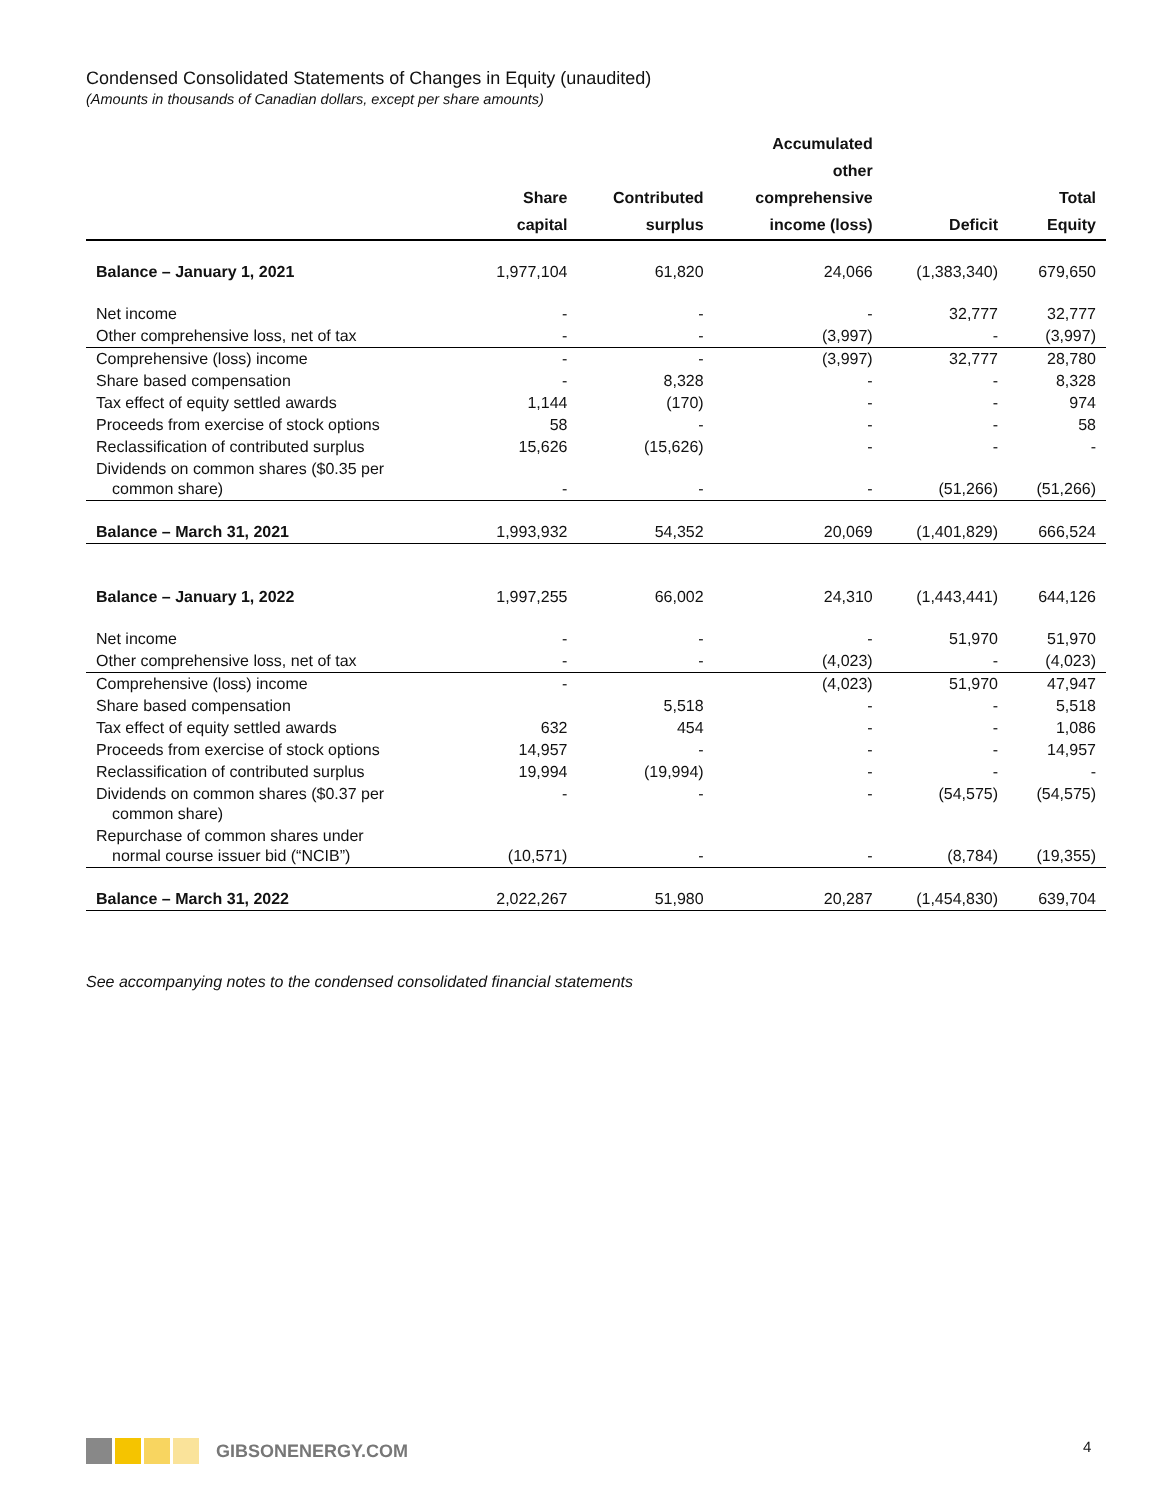Condensed Consolidated Statements of Changes in Equity (unaudited)
(Amounts in thousands of Canadian dollars, except per share amounts)
| | Share capital | Contributed surplus | Accumulated other comprehensive income (loss) | Deficit | Total Equity |
| --- | --- | --- | --- | --- | --- |
| Balance – January 1, 2021 | 1,977,104 | 61,820 | 24,066 | (1,383,340) | 679,650 |
| Net income | - | - | - | 32,777 | 32,777 |
| Other comprehensive loss, net of tax | - | - | (3,997) | - | (3,997) |
| Comprehensive (loss) income | - | - | (3,997) | 32,777 | 28,780 |
| Share based compensation | - | 8,328 | - | - | 8,328 |
| Tax effect of equity settled awards | 1,144 | (170) | - | - | 974 |
| Proceeds from exercise of stock options | 58 | - | - | - | 58 |
| Reclassification of contributed surplus | 15,626 | (15,626) | - | - | - |
| Dividends on common shares ($0.35 per common share) | - | - | - | (51,266) | (51,266) |
| Balance – March 31, 2021 | 1,993,932 | 54,352 | 20,069 | (1,401,829) | 666,524 |
| Balance – January 1, 2022 | 1,997,255 | 66,002 | 24,310 | (1,443,441) | 644,126 |
| Net income | - | - | - | 51,970 | 51,970 |
| Other comprehensive loss, net of tax | - | - | (4,023) | - | (4,023) |
| Comprehensive (loss) income | - | | (4,023) | 51,970 | 47,947 |
| Share based compensation | | 5,518 | - | - | 5,518 |
| Tax effect of equity settled awards | 632 | 454 | - | - | 1,086 |
| Proceeds from exercise of stock options | 14,957 | - | - | - | 14,957 |
| Reclassification of contributed surplus | 19,994 | (19,994) | - | - | - |
| Dividends on common shares ($0.37 per common share) | - | - | - | (54,575) | (54,575) |
| Repurchase of common shares under normal course issuer bid (“NCIB”) | (10,571) | - | - | (8,784) | (19,355) |
| Balance – March 31, 2022 | 2,022,267 | 51,980 | 20,287 | (1,454,830) | 639,704 |
See accompanying notes to the condensed consolidated financial statements
GIBSONENERGY.COM 4